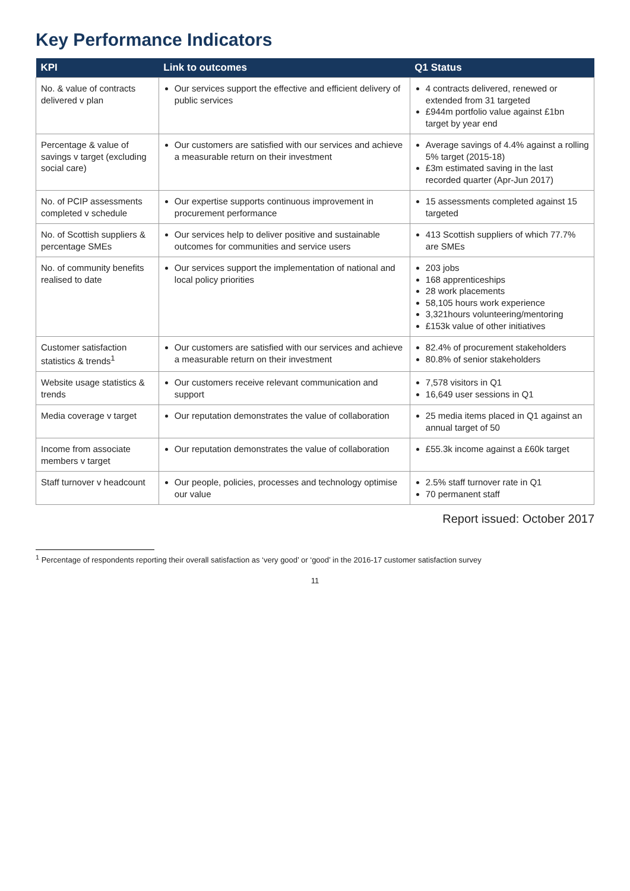Key Performance Indicators
| KPI | Link to outcomes | Q1 Status |
| --- | --- | --- |
| No. & value of contracts delivered v plan | Our services support the effective and efficient delivery of public services | 4 contracts delivered, renewed or extended from 31 targeted £944m portfolio value against £1bn target by year end |
| Percentage & value of savings v target (excluding social care) | Our customers are satisfied with our services and achieve a measurable return on their investment | Average savings of 4.4% against a rolling 5% target (2015-18) £3m estimated saving in the last recorded quarter (Apr-Jun 2017) |
| No. of PCIP assessments completed v schedule | Our expertise supports continuous improvement in procurement performance | 15 assessments completed against 15 targeted |
| No. of Scottish suppliers & percentage SMEs | Our services help to deliver positive and sustainable outcomes for communities and service users | 413 Scottish suppliers of which 77.7% are SMEs |
| No. of community benefits realised to date | Our services support the implementation of national and local policy priorities | 203 jobs 168 apprenticeships 28 work placements 58,105 hours work experience 3,321hours volunteering/mentoring £153k value of other initiatives |
| Customer satisfaction statistics & trends<sup>1</sup> | Our customers are satisfied with our services and achieve a measurable return on their investment | 82.4% of procurement stakeholders 80.8% of senior stakeholders |
| Website usage statistics & trends | Our customers receive relevant communication and support | 7,578 visitors in Q1 16,649 user sessions in Q1 |
| Media coverage v target | Our reputation demonstrates the value of collaboration | 25 media items placed in Q1 against an annual target of 50 |
| Income from associate members v target | Our reputation demonstrates the value of collaboration | £55.3k income against a £60k target |
| Staff turnover v headcount | Our people, policies, processes and technology optimise our value | 2.5% staff turnover rate in Q1 70 permanent staff |
Report issued: October 2017
<sup>1</sup> Percentage of respondents reporting their overall satisfaction as ‘very good’ or ‘good’ in the 2016-17 customer satisfaction survey
11